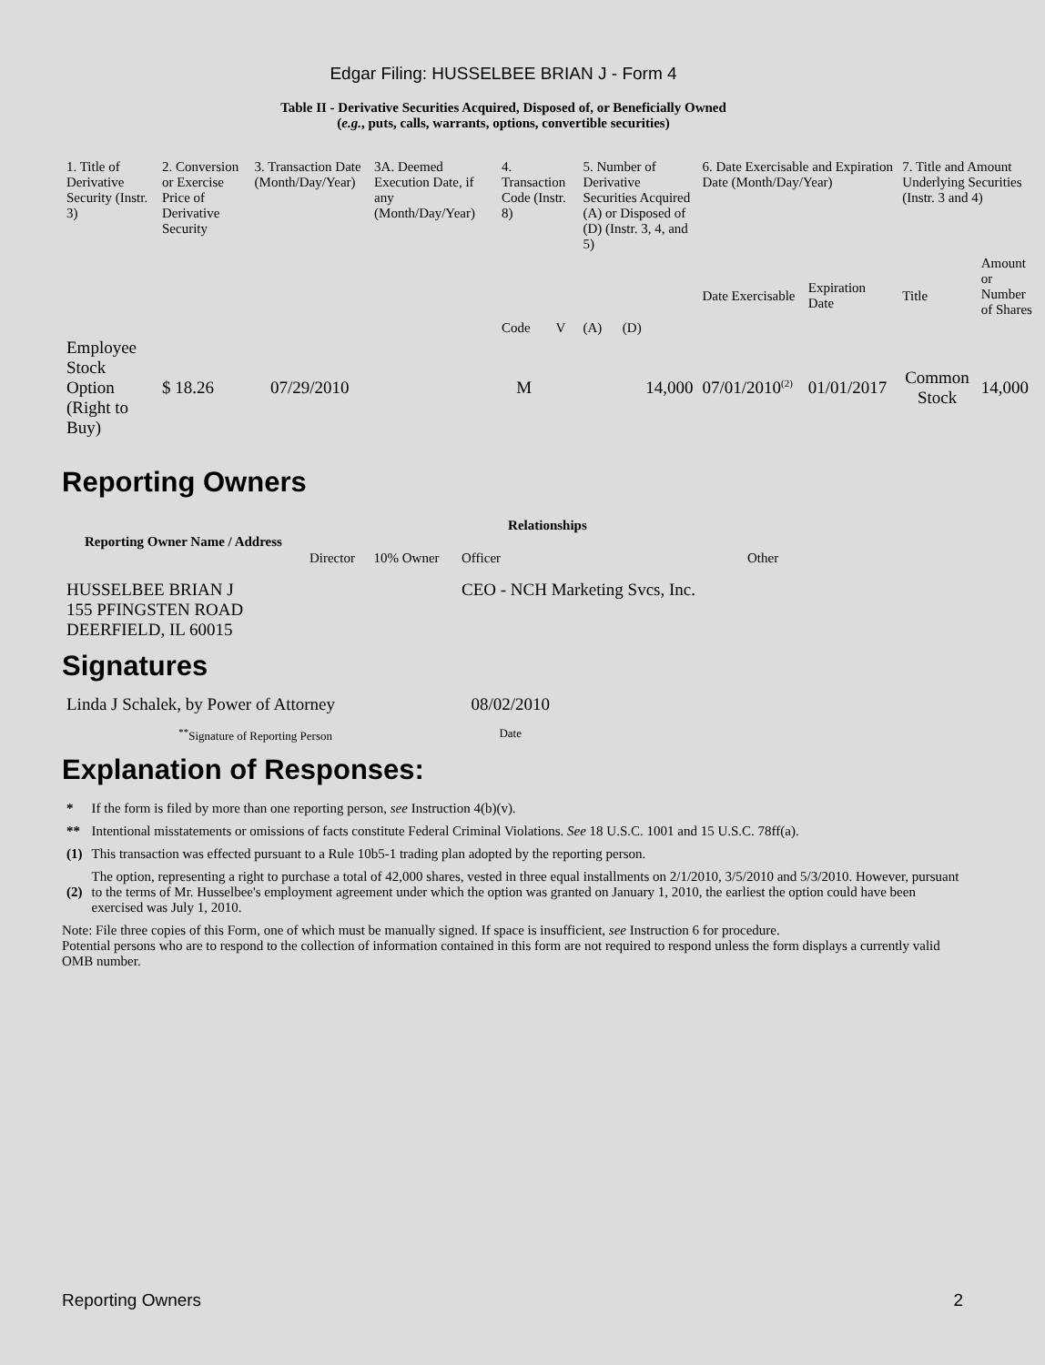Edgar Filing: HUSSELBEE BRIAN J - Form 4
Table II - Derivative Securities Acquired, Disposed of, or Beneficially Owned
(e.g., puts, calls, warrants, options, convertible securities)
| 1. Title of Derivative Security (Instr. 3) | 2. Conversion or Exercise Price of Derivative Security | 3. Transaction Date (Month/Day/Year) | 3A. Deemed Execution Date, if any (Month/Day/Year) | 4. Transaction Code (Instr. 8) | | 5. Number of Derivative Securities Acquired (A) or Disposed of (D) (Instr. 3, 4, and 5) | | 6. Date Exercisable and Expiration Date (Month/Day/Year) | | 7. Title and Amount Underlying Securities (Instr. 3 and 4) | |
| | | | | Code | V | (A) | (D) | Date Exercisable | Expiration Date | Title | Amount or Number of Shares |
| Employee Stock Option (Right to Buy) | $ 18.26 | 07/29/2010 | | M | | | 14,000 | 07/01/2010<sup>(2)</sup> | 01/01/2017 | Common Stock | 14,000 |
Reporting Owners
| Reporting Owner Name / Address | Relationships | | | |
| --- | --- | --- | --- | --- |
| | Director | 10% Owner | Officer | Other |
| HUSSELBEE BRIAN J 155 PFINGSTEN ROAD DEERFIELD, IL 60015 | | | CEO - NCH Marketing Svcs, Inc. | |
Signatures
| Linda J Schalek, by Power of Attorney | 08/02/2010 |
| <sup>**</sup> Signature of Reporting Person | Date |
Explanation of Responses:
| * | If the form is filed by more than one reporting person, see Instruction 4(b)(v). |
| ** | Intentional misstatements or omissions of facts constitute Federal Criminal Violations. See 18 U.S.C. 1001 and 15 U.S.C. 78ff(a). |
| (1) | This transaction was effected pursuant to a Rule 10b5-1 trading plan adopted by the reporting person. |
| (2) | The option, representing a right to purchase a total of 42,000 shares, vested in three equal installments on 2/1/2010, 3/5/2010 and 5/3/2010. However, pursuant to the terms of Mr. Husselbee's employment agreement under which the option was granted on January 1, 2010, the earliest the option could have been exercised was July 1, 2010. |
Note: File three copies of this Form, one of which must be manually signed. If space is insufficient, see Instruction 6 for procedure.
Potential persons who are to respond to the collection of information contained in this form are not required to respond unless the form displays a currently valid OMB number.
Reporting Owners 2